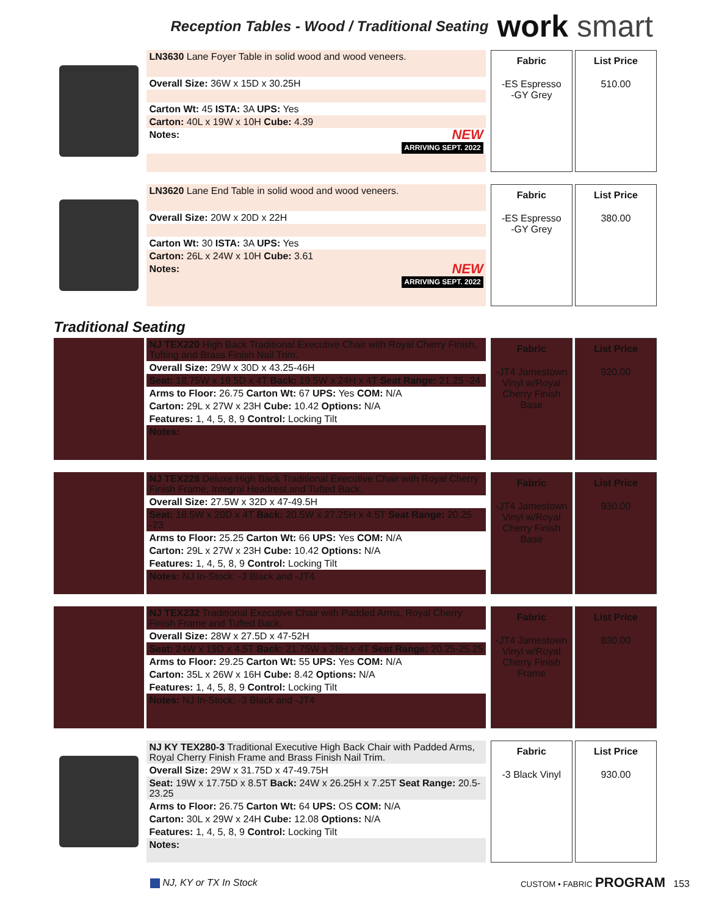Reception Tables - Wood / Traditional Seating
work smart
LN3630 Lane Foyer Table in solid wood and wood veneers.
Overall Size: 36W x 15D x 30.25H
Carton Wt: 45 ISTA: 3A UPS: Yes
Carton: 40L x 19W x 10H Cube: 4.39
Notes: NEW
ARRIVING SEPT. 2022
Fabric
-ES Espresso
-GY Grey
List Price
510.00
LN3620 Lane End Table in solid wood and wood veneers.
Overall Size: 20W x 20D x 22H
Carton Wt: 30 ISTA: 3A UPS: Yes
Carton: 26L x 24W x 10H Cube: 3.61
Notes: NEW
ARRIVING SEPT. 2022
Fabric
-ES Espresso
-GY Grey
List Price
380.00
Traditional Seating
NJ TEX220 High Back Traditional Executive Chair with Royal Cherry Finish, Tufting and Brass Finish Nail Trim.
Overall Size: 29W x 30D x 43.25-46H
Seat: 18.75W x 19.5D x 4T Back: 19.5W x 24H x 4T Seat Range: 21.25 -24
Arms to Floor: 26.75 Carton Wt: 67 UPS: Yes COM: N/A
Carton: 29L x 27W x 23H Cube: 10.42 Options: N/A
Features: 1, 4, 5, 8, 9 Control: Locking Tilt
Notes:
Fabric
-JT4 Jamestown
Vinyl w/Royal
Cherry Finish
Base
List Price
920.00
NJ TEX228 Deluxe High Back Traditional Executive Chair with Royal Cherry Finish Frame, Integral Headrest and Tufted Back.
Overall Size: 27.5W x 32D x 47-49.5H
Seat: 18.5W x 20D x 4T Back: 20.5W x 27.25H x 4.5T Seat Range: 20.25 -23
Arms to Floor: 25.25 Carton Wt: 66 UPS: Yes COM: N/A
Carton: 29L x 27W x 23H Cube: 10.42 Options: N/A
Features: 1, 4, 5, 8, 9 Control: Locking Tilt
Notes: NJ In-Stock: -3 Black and -JT4
Fabric
-JT4 Jamestown
Vinyl w/Royal
Cherry Finish
Base
List Price
930.00
NJ TEX232 Traditional Executive Chair with Padded Arms, Royal Cherry Finish Frame and Tufted Back.
Overall Size: 28W x 27.5D x 47-52H
Seat: 24W x 19D x 4.5T Back: 21.75W x 28H x 4T Seat Range: 20.25-25.25
Arms to Floor: 29.25 Carton Wt: 55 UPS: Yes COM: N/A
Carton: 35L x 26W x 16H Cube: 8.42 Options: N/A
Features: 1, 4, 5, 8, 9 Control: Locking Tilt
Notes: NJ In-Stock: -3 Black and -JT4
Fabric
-JT4 Jamestown
Vinyl w/Royal
Cherry Finish
Frame
List Price
830.00
NJ KY TEX280-3 Traditional Executive High Back Chair with Padded Arms, Royal Cherry Finish Frame and Brass Finish Nail Trim.
Overall Size: 29W x 31.75D x 47-49.75H
Seat: 19W x 17.75D x 8.5T Back: 24W x 26.25H x 7.25T Seat Range: 20.5-23.25
Arms to Floor: 26.75 Carton Wt: 64 UPS: OS COM: N/A
Carton: 30L x 29W x 24H Cube: 12.08 Options: N/A
Features: 1, 4, 5, 8, 9 Control: Locking Tilt
Notes:
Fabric
-3 Black Vinyl
List Price
930.00
NJ, KY or TX In Stock CUSTOM • FABRIC PROGRAM 153